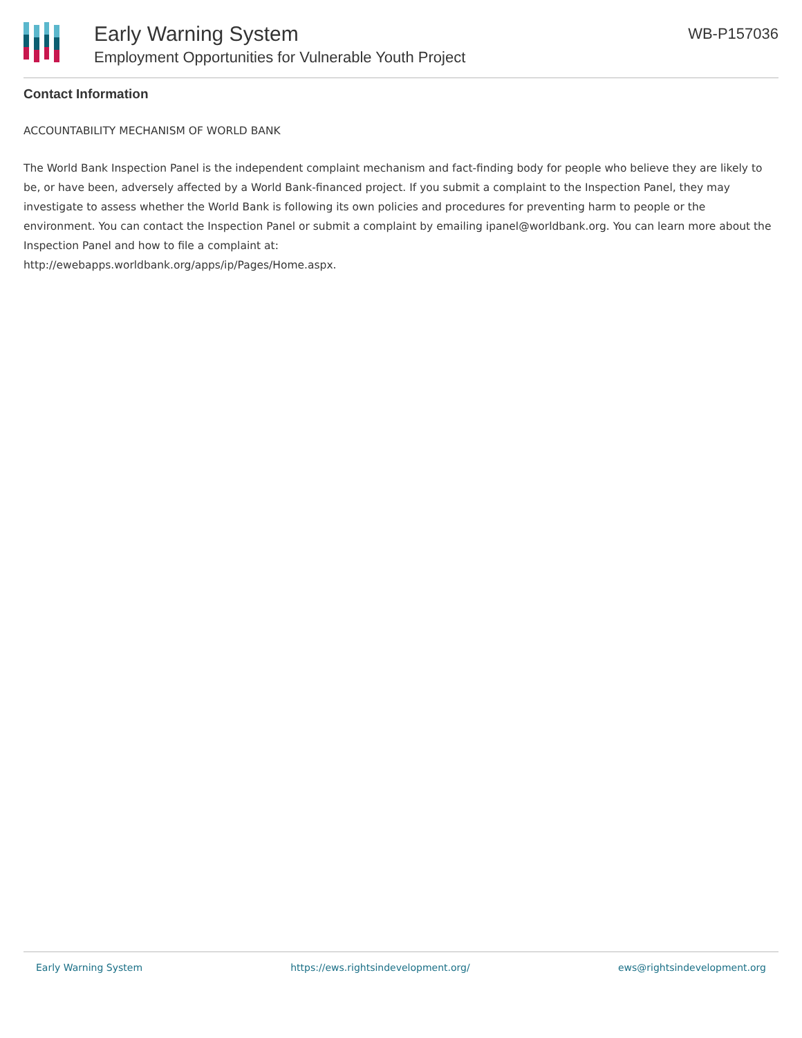Early Warning System
Employment Opportunities for Vulnerable Youth Project
WB-P157036
Contact Information
ACCOUNTABILITY MECHANISM OF WORLD BANK
The World Bank Inspection Panel is the independent complaint mechanism and fact-finding body for people who believe they are likely to be, or have been, adversely affected by a World Bank-financed project. If you submit a complaint to the Inspection Panel, they may investigate to assess whether the World Bank is following its own policies and procedures for preventing harm to people or the environment. You can contact the Inspection Panel or submit a complaint by emailing ipanel@worldbank.org. You can learn more about the Inspection Panel and how to file a complaint at:
http://ewebapps.worldbank.org/apps/ip/Pages/Home.aspx.
Early Warning System https://ews.rightsindevelopment.org/ ews@rightsindevelopment.org